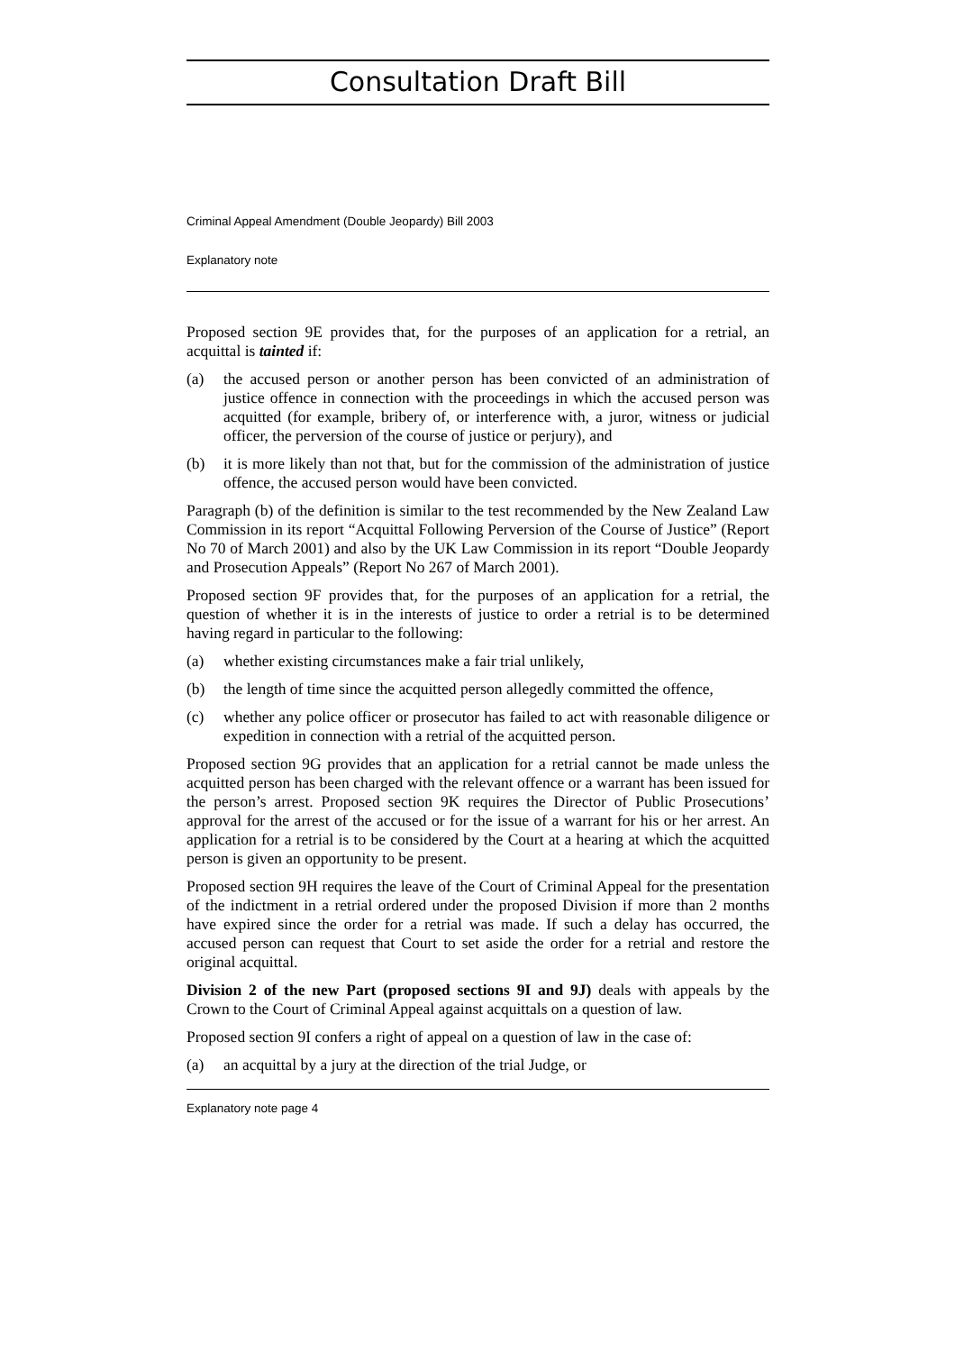Consultation Draft Bill
Criminal Appeal Amendment (Double Jeopardy) Bill 2003
Explanatory note
Proposed section 9E provides that, for the purposes of an application for a retrial, an acquittal is tainted if:
(a) the accused person or another person has been convicted of an administration of justice offence in connection with the proceedings in which the accused person was acquitted (for example, bribery of, or interference with, a juror, witness or judicial officer, the perversion of the course of justice or perjury), and
(b) it is more likely than not that, but for the commission of the administration of justice offence, the accused person would have been convicted.
Paragraph (b) of the definition is similar to the test recommended by the New Zealand Law Commission in its report “Acquittal Following Perversion of the Course of Justice” (Report No 70 of March 2001) and also by the UK Law Commission in its report “Double Jeopardy and Prosecution Appeals” (Report No 267 of March 2001).
Proposed section 9F provides that, for the purposes of an application for a retrial, the question of whether it is in the interests of justice to order a retrial is to be determined having regard in particular to the following:
(a) whether existing circumstances make a fair trial unlikely,
(b) the length of time since the acquitted person allegedly committed the offence,
(c) whether any police officer or prosecutor has failed to act with reasonable diligence or expedition in connection with a retrial of the acquitted person.
Proposed section 9G provides that an application for a retrial cannot be made unless the acquitted person has been charged with the relevant offence or a warrant has been issued for the person’s arrest. Proposed section 9K requires the Director of Public Prosecutions’ approval for the arrest of the accused or for the issue of a warrant for his or her arrest. An application for a retrial is to be considered by the Court at a hearing at which the acquitted person is given an opportunity to be present.
Proposed section 9H requires the leave of the Court of Criminal Appeal for the presentation of the indictment in a retrial ordered under the proposed Division if more than 2 months have expired since the order for a retrial was made. If such a delay has occurred, the accused person can request that Court to set aside the order for a retrial and restore the original acquittal.
Division 2 of the new Part (proposed sections 9I and 9J) deals with appeals by the Crown to the Court of Criminal Appeal against acquittals on a question of law.
Proposed section 9I confers a right of appeal on a question of law in the case of:
(a) an acquittal by a jury at the direction of the trial Judge, or
Explanatory note page 4